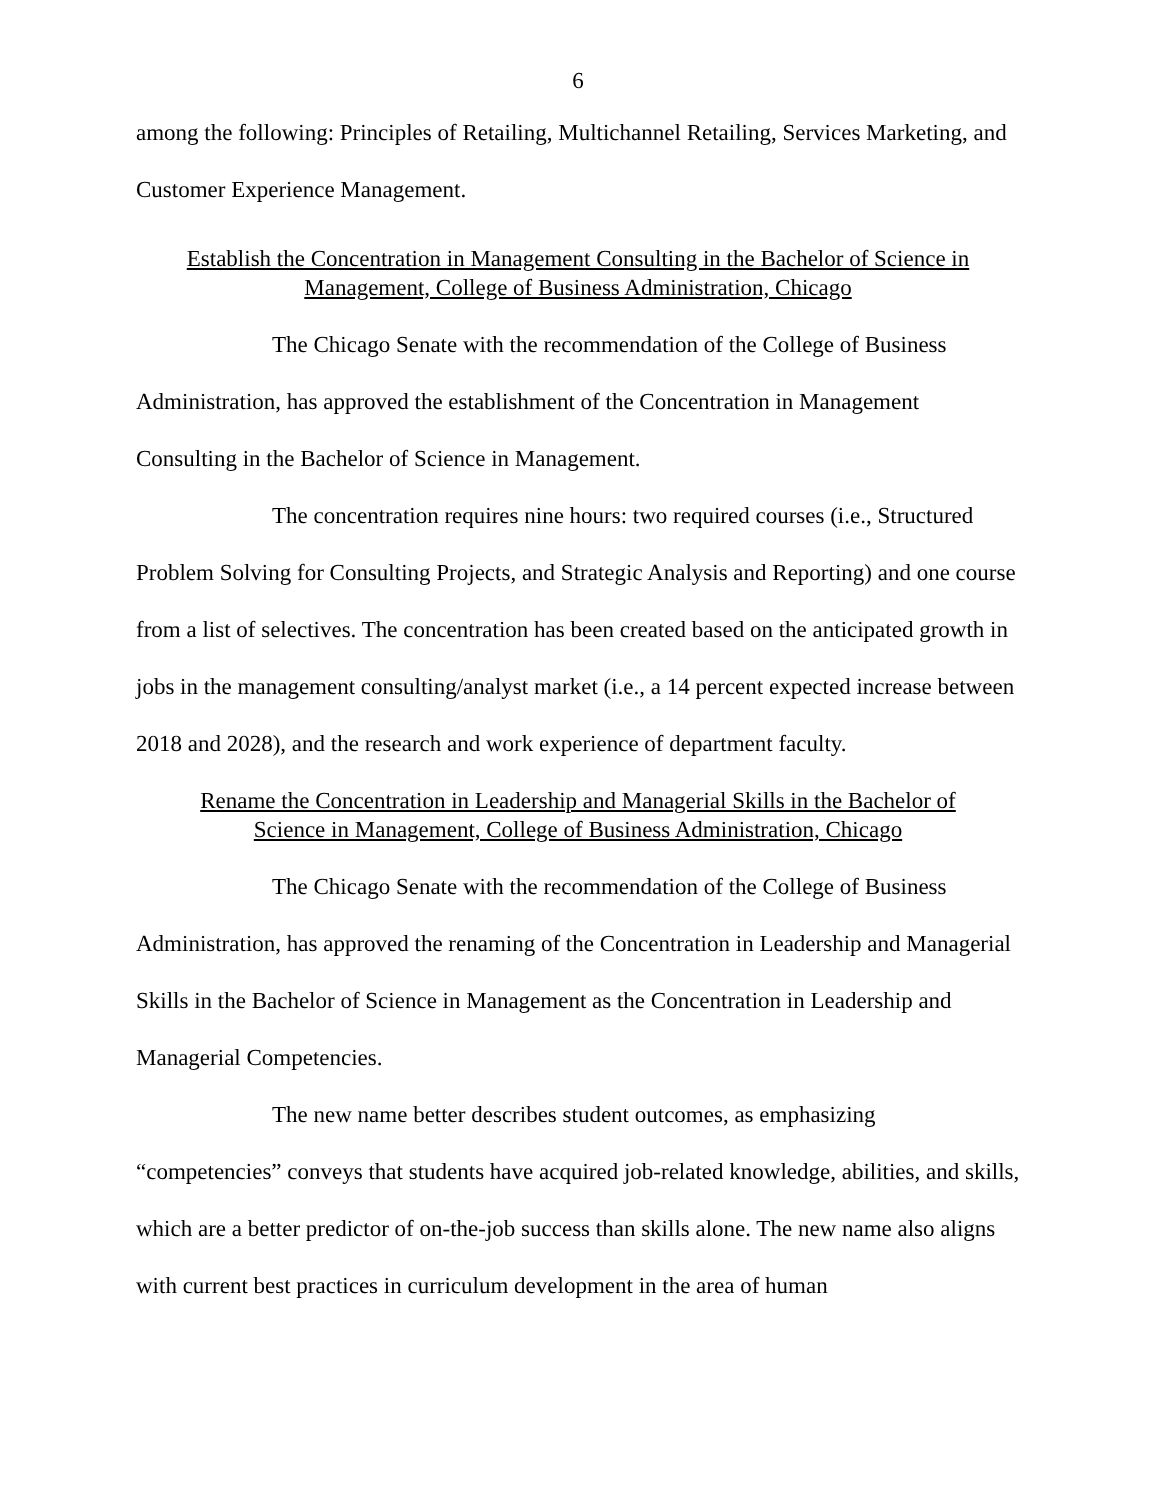6
among the following: Principles of Retailing, Multichannel Retailing, Services Marketing, and Customer Experience Management.
Establish the Concentration in Management Consulting in the Bachelor of Science in
Management, College of Business Administration, Chicago
The Chicago Senate with the recommendation of the College of Business Administration, has approved the establishment of the Concentration in Management Consulting in the Bachelor of Science in Management.
The concentration requires nine hours: two required courses (i.e., Structured Problem Solving for Consulting Projects, and Strategic Analysis and Reporting) and one course from a list of selectives. The concentration has been created based on the anticipated growth in jobs in the management consulting/analyst market (i.e., a 14 percent expected increase between 2018 and 2028), and the research and work experience of department faculty.
Rename the Concentration in Leadership and Managerial Skills in the Bachelor of
Science in Management, College of Business Administration, Chicago
The Chicago Senate with the recommendation of the College of Business Administration, has approved the renaming of the Concentration in Leadership and Managerial Skills in the Bachelor of Science in Management as the Concentration in Leadership and Managerial Competencies.
The new name better describes student outcomes, as emphasizing “competencies” conveys that students have acquired job-related knowledge, abilities, and skills, which are a better predictor of on-the-job success than skills alone. The new name also aligns with current best practices in curriculum development in the area of human